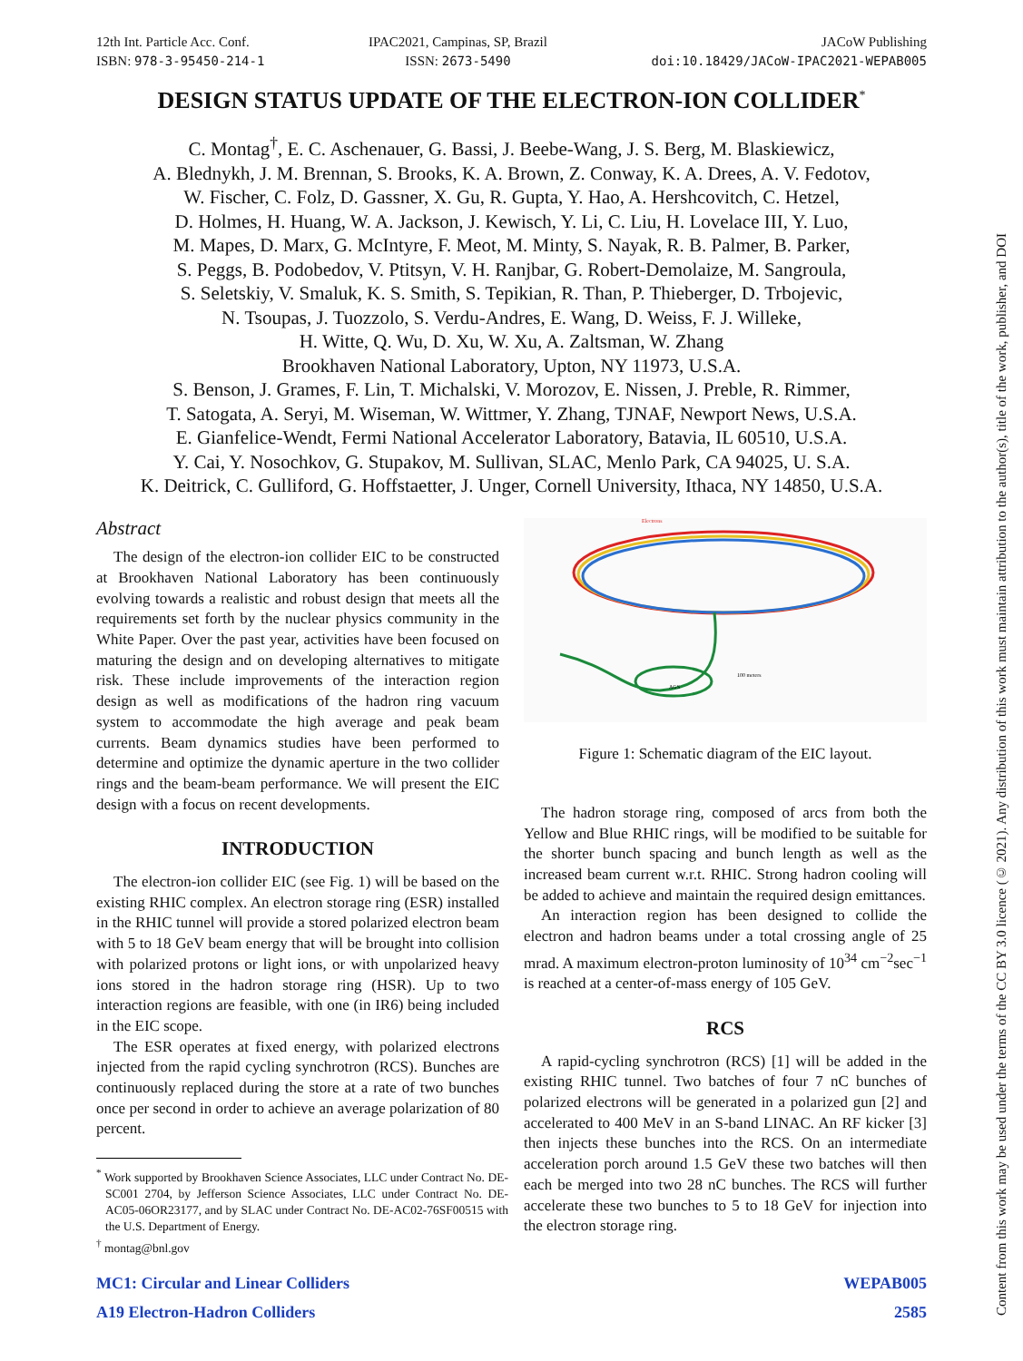12th Int. Particle Acc. Conf.
ISBN: 978-3-95450-214-1
IPAC2021, Campinas, SP, Brazil
ISSN: 2673-5490
JACoW Publishing
doi:10.18429/JACoW-IPAC2021-WEPAB005
Content from this work may be used under the terms of the CC BY 3.0 licence (© 2021). Any distribution of this work must maintain attribution to the author(s), title of the work, publisher, and DOI
DESIGN STATUS UPDATE OF THE ELECTRON-ION COLLIDER<sup>*</sup>
C. Montag<sup>†</sup>, E. C. Aschenauer, G. Bassi, J. Beebe-Wang, J. S. Berg, M. Blaskiewicz,
A. Blednykh, J. M. Brennan, S. Brooks, K. A. Brown, Z. Conway, K. A. Drees, A. V. Fedotov,
W. Fischer, C. Folz, D. Gassner, X. Gu, R. Gupta, Y. Hao, A. Hershcovitch, C. Hetzel,
D. Holmes, H. Huang, W. A. Jackson, J. Kewisch, Y. Li, C. Liu, H. Lovelace III, Y. Luo,
M. Mapes, D. Marx, G. McIntyre, F. Meot, M. Minty, S. Nayak, R. B. Palmer, B. Parker,
S. Peggs, B. Podobedov, V. Ptitsyn, V. H. Ranjbar, G. Robert-Demolaize, M. Sangroula,
S. Seletskiy, V. Smaluk, K. S. Smith, S. Tepikian, R. Than, P. Thieberger, D. Trbojevic,
N. Tsoupas, J. Tuozzolo, S. Verdu-Andres, E. Wang, D. Weiss, F. J. Willeke,
H. Witte, Q. Wu, D. Xu, W. Xu, A. Zaltsman, W. Zhang
Brookhaven National Laboratory, Upton, NY 11973, U.S.A.
S. Benson, J. Grames, F. Lin, T. Michalski, V. Morozov, E. Nissen, J. Preble, R. Rimmer,
T. Satogata, A. Seryi, M. Wiseman, W. Wittmer, Y. Zhang, TJNAF, Newport News, U.S.A.
E. Gianfelice-Wendt, Fermi National Accelerator Laboratory, Batavia, IL 60510, U.S.A.
Y. Cai, Y. Nosochkov, G. Stupakov, M. Sullivan, SLAC, Menlo Park, CA 94025, U. S.A.
K. Deitrick, C. Gulliford, G. Hoffstaetter, J. Unger, Cornell University, Ithaca, NY 14850, U.S.A.
Abstract
The design of the electron-ion collider EIC to be constructed at Brookhaven National Laboratory has been continuously evolving towards a realistic and robust design that meets all the requirements set forth by the nuclear physics community in the White Paper. Over the past year, activities have been focused on maturing the design and on developing alternatives to mitigate risk. These include improvements of the interaction region design as well as modifications of the hadron ring vacuum system to accommodate the high average and peak beam currents. Beam dynamics studies have been performed to determine and optimize the dynamic aperture in the two collider rings and the beam-beam performance. We will present the EIC design with a focus on recent developments.
INTRODUCTION
The electron-ion collider EIC (see Fig. 1) will be based on the existing RHIC complex. An electron storage ring (ESR) installed in the RHIC tunnel will provide a stored polarized electron beam with 5 to 18 GeV beam energy that will be brought into collision with polarized protons or light ions, or with unpolarized heavy ions stored in the hadron storage ring (HSR). Up to two interaction regions are feasible, with one (in IR6) being included in the EIC scope.
The ESR operates at fixed energy, with polarized electrons injected from the rapid cycling synchrotron (RCS). Bunches are continuously replaced during the store at a rate of two bunches once per second in order to achieve an average polarization of 80 percent.
<sup>*</sup> Work supported by Brookhaven Science Associates, LLC under Contract No. DE-SC001 2704, by Jefferson Science Associates, LLC under Contract No. DE-AC05-06OR23177, and by SLAC under Contract No. DE-AC02-76SF00515 with the U.S. Department of Energy.
<sup>†</sup> montag@bnl.gov
Electrons
100 meters
AGS
Figure 1: Schematic diagram of the EIC layout.
The hadron storage ring, composed of arcs from both the Yellow and Blue RHIC rings, will be modified to be suitable for the shorter bunch spacing and bunch length as well as the increased beam current w.r.t. RHIC. Strong hadron cooling will be added to achieve and maintain the required design emittances.
An interaction region has been designed to collide the electron and hadron beams under a total crossing angle of 25 mrad. A maximum electron-proton luminosity of 10<sup>34</sup> cm<sup>−2</sup>sec<sup>−1</sup> is reached at a center-of-mass energy of 105 GeV.
RCS
A rapid-cycling synchrotron (RCS) [1] will be added in the existing RHIC tunnel. Two batches of four 7 nC bunches of polarized electrons will be generated in a polarized gun [2] and accelerated to 400 MeV in an S-band LINAC. An RF kicker [3] then injects these bunches into the RCS. On an intermediate acceleration porch around 1.5 GeV these two batches will then each be merged into two 28 nC bunches. The RCS will further accelerate these two bunches to 5 to 18 GeV for injection into the electron storage ring.
MC1: Circular and Linear Colliders
A19 Electron-Hadron Colliders
WEPAB005
2585